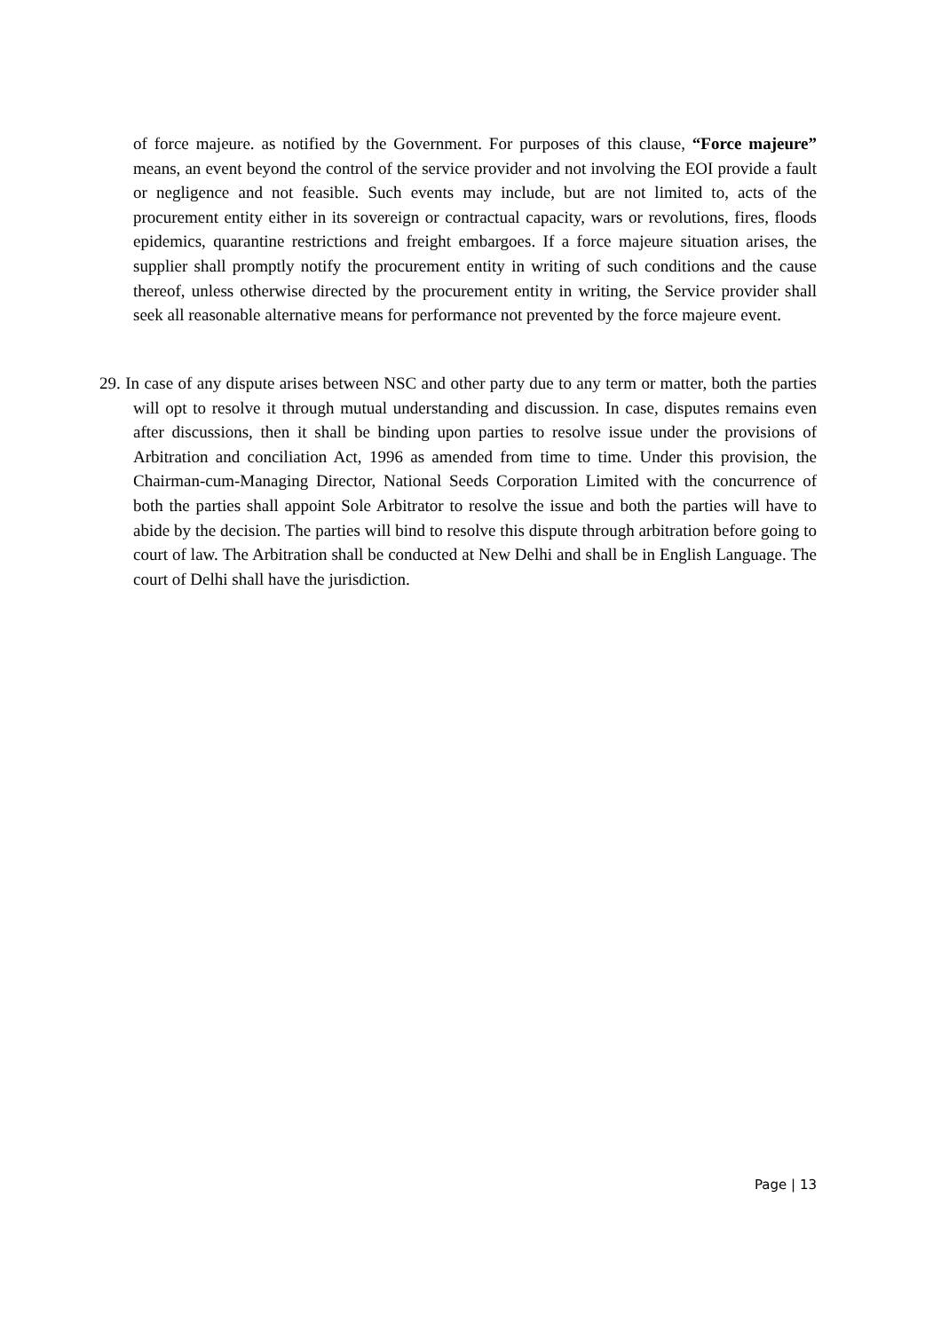of force majeure. as notified by the Government. For purposes of this clause, “Force majeure” means, an event beyond the control of the service provider and not involving the EOI provide a fault or negligence and not feasible. Such events may include, but are not limited to, acts of the procurement entity either in its sovereign or contractual capacity, wars or revolutions, fires, floods epidemics, quarantine restrictions and freight embargoes. If a force majeure situation arises, the supplier shall promptly notify the procurement entity in writing of such conditions and the cause thereof, unless otherwise directed by the procurement entity in writing, the Service provider shall seek all reasonable alternative means for performance not prevented by the force majeure event.
29. In case of any dispute arises between NSC and other party due to any term or matter, both the parties will opt to resolve it through mutual understanding and discussion. In case, disputes remains even after discussions, then it shall be binding upon parties to resolve issue under the provisions of Arbitration and conciliation Act, 1996 as amended from time to time. Under this provision, the Chairman-cum-Managing Director, National Seeds Corporation Limited with the concurrence of both the parties shall appoint Sole Arbitrator to resolve the issue and both the parties will have to abide by the decision. The parties will bind to resolve this dispute through arbitration before going to court of law. The Arbitration shall be conducted at New Delhi and shall be in English Language. The court of Delhi shall have the jurisdiction.
Page | 13